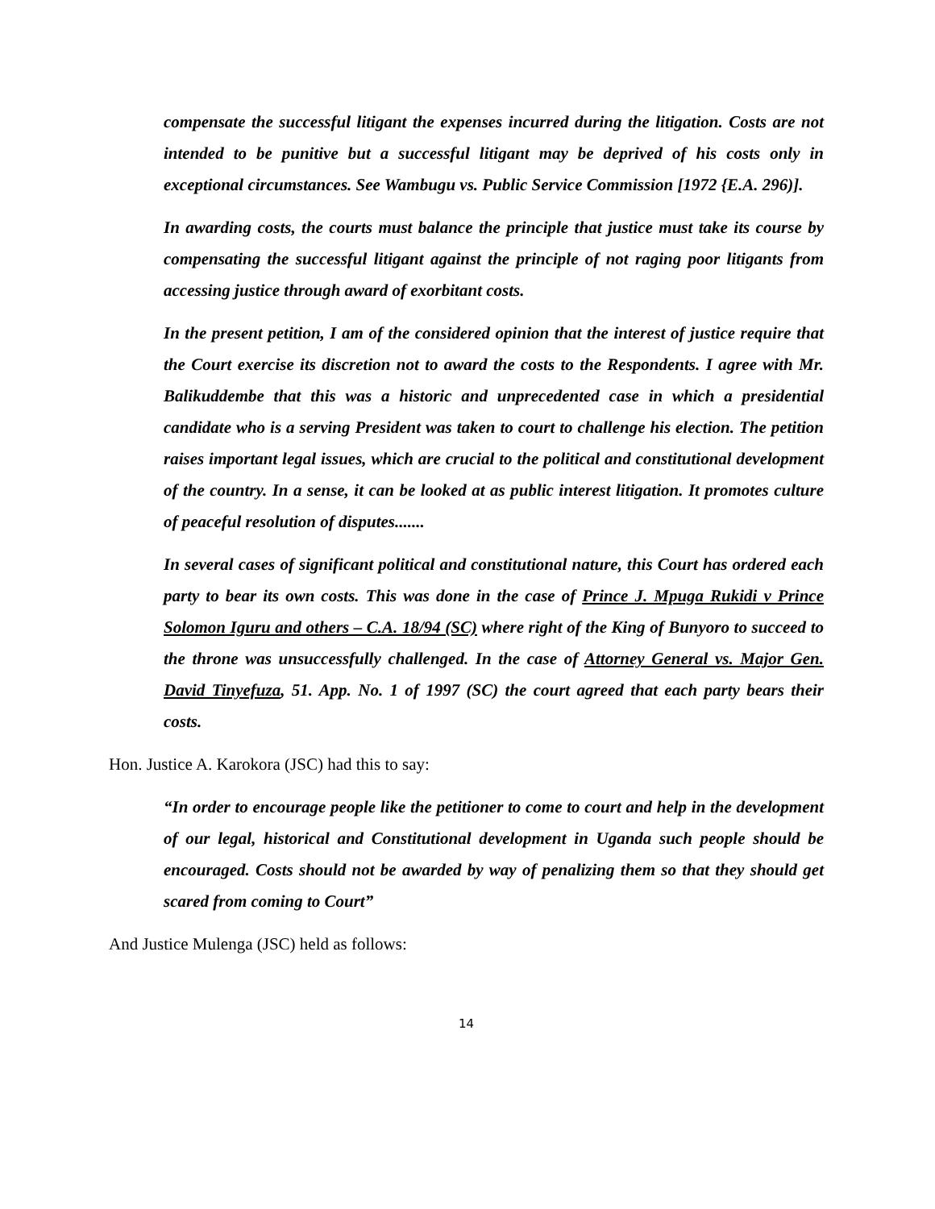compensate the successful litigant the expenses incurred during the litigation. Costs are not intended to be punitive but a successful litigant may be deprived of his costs only in exceptional circumstances. See Wambugu vs. Public Service Commission [1972 {E.A. 296)].
In awarding costs, the courts must balance the principle that justice must take its course by compensating the successful litigant against the principle of not raging poor litigants from accessing justice through award of exorbitant costs.
In the present petition, I am of the considered opinion that the interest of justice require that the Court exercise its discretion not to award the costs to the Respondents. I agree with Mr. Balikuddembe that this was a historic and unprecedented case in which a presidential candidate who is a serving President was taken to court to challenge his election. The petition raises important legal issues, which are crucial to the political and constitutional development of the country. In a sense, it can be looked at as public interest litigation. It promotes culture of peaceful resolution of disputes.......
In several cases of significant political and constitutional nature, this Court has ordered each party to bear its own costs. This was done in the case of Prince J. Mpuga Rukidi v Prince Solomon Iguru and others – C.A. 18/94 (SC) where right of the King of Bunyoro to succeed to the throne was unsuccessfully challenged. In the case of Attorney General vs. Major Gen. David Tinyefuza, 51. App. No. 1 of 1997 (SC) the court agreed that each party bears their costs.
Hon. Justice A. Karokora (JSC) had this to say:
“In order to encourage people like the petitioner to come to court and help in the development of our legal, historical and Constitutional development in Uganda such people should be encouraged. Costs should not be awarded by way of penalizing them so that they should get scared from coming to Court”
And Justice Mulenga (JSC) held as follows:
14